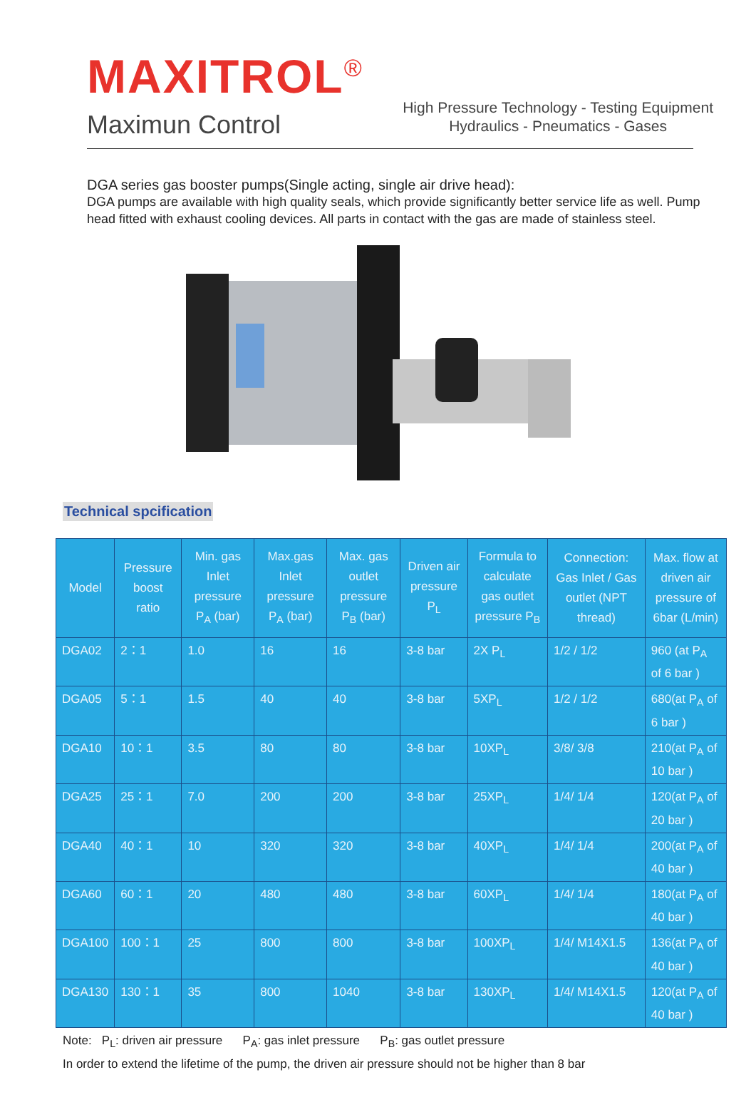MAXITROL<sup>®</sup>
Maximun Control
High Pressure Technology - Testing Equipment
Hydraulics - Pneumatics - Gases
DGA series gas booster pumps(Single acting, single air drive head):
DGA pumps are available with high quality seals, which provide significantly better service life as well. Pump head fitted with exhaust cooling devices. All parts in contact with the gas are made of stainless steel.
Technical spcification
| Model | Pressure boost ratio | Min. gas Inlet pressure P<sub>A</sub> (bar) | Max.gas Inlet pressure P<sub>A</sub> (bar) | Max. gas outlet pressure P<sub>B</sub> (bar) | Driven air pressure P<sub>L</sub> | Formula to calculate gas outlet pressure P<sub>B</sub> | Connection: Gas Inlet / Gas outlet (NPT thread) | Max. flow at driven air pressure of 6bar (L/min) |
| --- | --- | --- | --- | --- | --- | --- | --- | --- |
| DGA02 | 2：1 | 1.0 | 16 | 16 | 3-8 bar | 2X P<sub>L</sub> | 1/2 / 1/2 | 960 (at P<sub>A</sub> of 6 bar ) |
| DGA05 | 5：1 | 1.5 | 40 | 40 | 3-8 bar | 5XP<sub>L</sub> | 1/2 / 1/2 | 680(at P<sub>A</sub> of 6 bar ) |
| DGA10 | 10：1 | 3.5 | 80 | 80 | 3-8 bar | 10XP<sub>L</sub> | 3/8/ 3/8 | 210(at P<sub>A</sub> of 10 bar ) |
| DGA25 | 25：1 | 7.0 | 200 | 200 | 3-8 bar | 25XP<sub>L</sub> | 1/4/ 1/4 | 120(at P<sub>A</sub> of 20 bar ) |
| DGA40 | 40：1 | 10 | 320 | 320 | 3-8 bar | 40XP<sub>L</sub> | 1/4/ 1/4 | 200(at P<sub>A</sub> of 40 bar ) |
| DGA60 | 60：1 | 20 | 480 | 480 | 3-8 bar | 60XP<sub>L</sub> | 1/4/ 1/4 | 180(at P<sub>A</sub> of 40 bar ) |
| DGA100 | 100：1 | 25 | 800 | 800 | 3-8 bar | 100XP<sub>L</sub> | 1/4/ M14X1.5 | 136(at P<sub>A</sub> of 40 bar ) |
| DGA130 | 130：1 | 35 | 800 | 1040 | 3-8 bar | 130XP<sub>L</sub> | 1/4/ M14X1.5 | 120(at P<sub>A</sub> of 40 bar ) |
Note: P<sub>L</sub>: driven air pressure P<sub>A</sub>: gas inlet pressure P<sub>B</sub>: gas outlet pressure
In order to extend the lifetime of the pump, the driven air pressure should not be higher than 8 bar